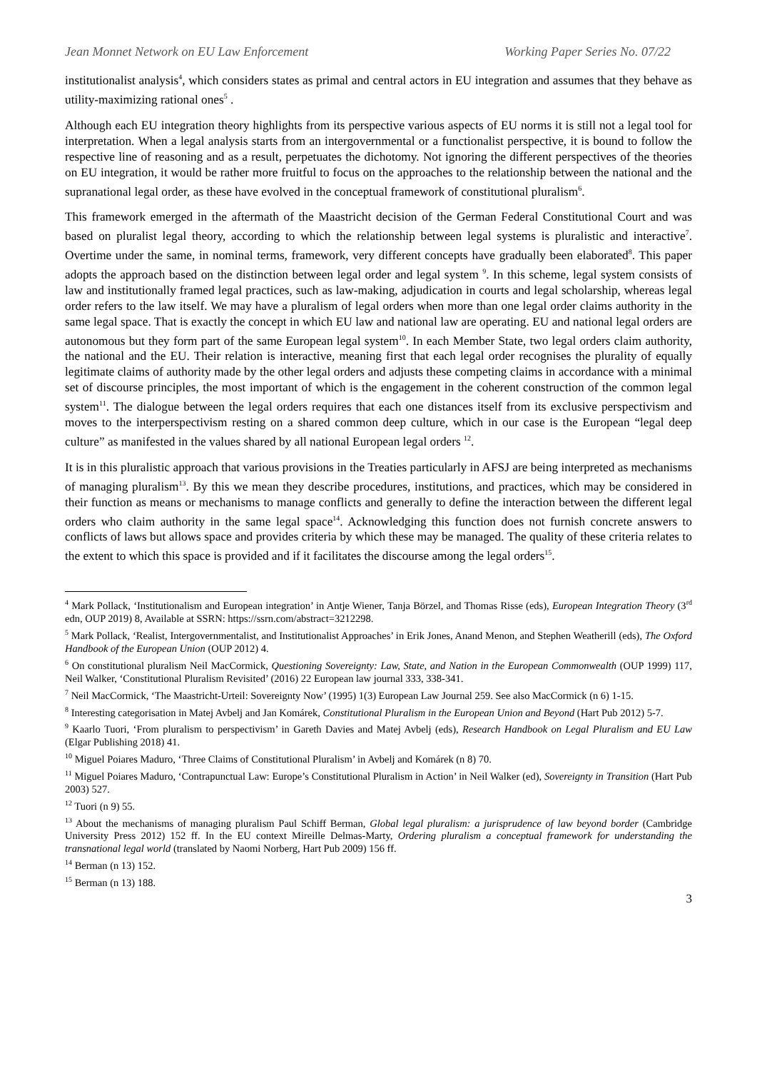Jean Monnet Network on EU Law Enforcement Working Paper Series No. 07/22
institutionalist analysis<sup>4</sup>, which considers states as primal and central actors in EU integration and assumes that they behave as utility-maximizing rational ones<sup>5</sup> .
Although each EU integration theory highlights from its perspective various aspects of EU norms it is still not a legal tool for interpretation. When a legal analysis starts from an intergovernmental or a functionalist perspective, it is bound to follow the respective line of reasoning and as a result, perpetuates the dichotomy. Not ignoring the different perspectives of the theories on EU integration, it would be rather more fruitful to focus on the approaches to the relationship between the national and the supranational legal order, as these have evolved in the conceptual framework of constitutional pluralism<sup>6</sup>.
This framework emerged in the aftermath of the Maastricht decision of the German Federal Constitutional Court and was based on pluralist legal theory, according to which the relationship between legal systems is pluralistic and interactive<sup>7</sup>. Overtime under the same, in nominal terms, framework, very different concepts have gradually been elaborated<sup>8</sup>. This paper adopts the approach based on the distinction between legal order and legal system <sup>9</sup>. In this scheme, legal system consists of law and institutionally framed legal practices, such as law-making, adjudication in courts and legal scholarship, whereas legal order refers to the law itself. We may have a pluralism of legal orders when more than one legal order claims authority in the same legal space. That is exactly the concept in which EU law and national law are operating. EU and national legal orders are autonomous but they form part of the same European legal system<sup>10</sup>. In each Member State, two legal orders claim authority, the national and the EU. Their relation is interactive, meaning first that each legal order recognises the plurality of equally legitimate claims of authority made by the other legal orders and adjusts these competing claims in accordance with a minimal set of discourse principles, the most important of which is the engagement in the coherent construction of the common legal system<sup>11</sup>. The dialogue between the legal orders requires that each one distances itself from its exclusive perspectivism and moves to the interperspectivism resting on a shared common deep culture, which in our case is the European “legal deep culture” as manifested in the values shared by all national European legal orders <sup>12</sup>.
It is in this pluralistic approach that various provisions in the Treaties particularly in AFSJ are being interpreted as mechanisms of managing pluralism<sup>13</sup>. By this we mean they describe procedures, institutions, and practices, which may be considered in their function as means or mechanisms to manage conflicts and generally to define the interaction between the different legal orders who claim authority in the same legal space<sup>14</sup>. Acknowledging this function does not furnish concrete answers to conflicts of laws but allows space and provides criteria by which these may be managed. The quality of these criteria relates to the extent to which this space is provided and if it facilitates the discourse among the legal orders<sup>15</sup>.
<sup>4</sup> Mark Pollack, ‘Institutionalism and European integration’ in Antje Wiener, Tanja Börzel, and Thomas Risse (eds), European Integration Theory (3<sup>rd</sup> edn, OUP 2019) 8, Available at SSRN: https://ssrn.com/abstract=3212298.
<sup>5</sup> Mark Pollack, ‘Realist, Intergovernmentalist, and Institutionalist Approaches’ in Erik Jones, Anand Menon, and Stephen Weatherill (eds), The Oxford Handbook of the European Union (OUP 2012) 4.
<sup>6</sup> On constitutional pluralism Neil MacCormick, Questioning Sovereignty: Law, State, and Nation in the European Commonwealth (OUP 1999) 117, Neil Walker, ‘Constitutional Pluralism Revisited’ (2016) 22 European law journal 333, 338-341.
<sup>7</sup> Neil MacCormick, ‘The Maastricht-Urteil: Sovereignty Now’ (1995) 1(3) European Law Journal 259. See also MacCormick (n 6) 1-15.
<sup>8</sup> Interesting categorisation in Matej Avbelj and Jan Komárek, Constitutional Pluralism in the European Union and Beyond (Hart Pub 2012) 5-7.
<sup>9</sup> Kaarlo Tuori, ‘From pluralism to perspectivism’ in Gareth Davies and Matej Avbelj (eds), Research Handbook on Legal Pluralism and EU Law (Elgar Publishing 2018) 41.
<sup>10</sup> Miguel Poiares Maduro, ‘Three Claims of Constitutional Pluralism’ in Avbelj and Komárek (n 8) 70.
<sup>11</sup> Miguel Poiares Maduro, ‘Contrapunctual Law: Europe’s Constitutional Pluralism in Action’ in Neil Walker (ed), Sovereignty in Transition (Hart Pub 2003) 527.
<sup>12</sup> Tuori (n 9) 55.
<sup>13</sup> About the mechanisms of managing pluralism Paul Schiff Berman, Global legal pluralism: a jurisprudence of law beyond border (Cambridge University Press 2012) 152 ff. In the EU context Mireille Delmas-Marty, Ordering pluralism a conceptual framework for understanding the transnational legal world (translated by Naomi Norberg, Hart Pub 2009) 156 ff.
<sup>14</sup> Berman (n 13) 152.
<sup>15</sup> Berman (n 13) 188.
3